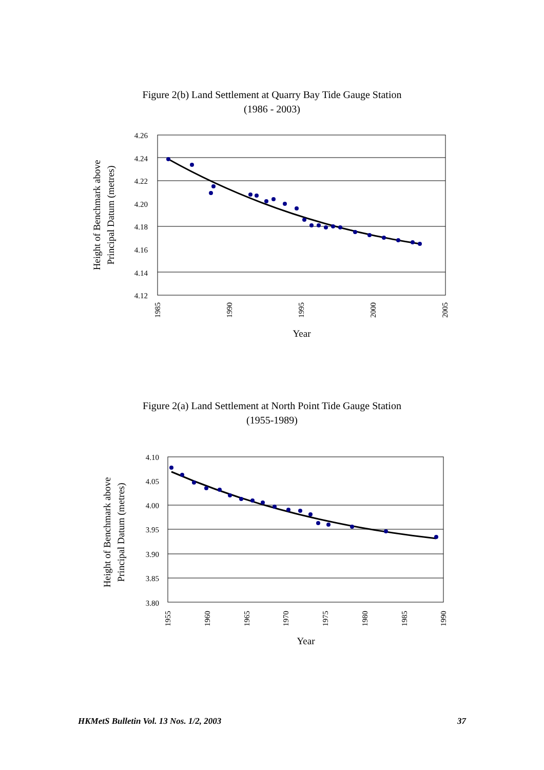Figure 2(b) Land Settlement at Quarry Bay Tide Gauge Station
(1986 - 2003)
4.26
4.24
4.22
4.20
4.18
4.16
4.14
4.12
1985
1990
1995
2000
2005
Year
Height of Benchmark above
Principal Datum (metres)
Figure 2(a) Land Settlement at North Point Tide Gauge Station
(1955-1989)
4.10
4.05
4.00
3.95
3.90
3.85
3.80
1955
1960
1965
1970
1975
1980
1985
1990
Year
Height of Benchmark above
Principal Datum (metres)
HKMetS Bulletin Vol. 13 Nos. 1/2, 2003 37